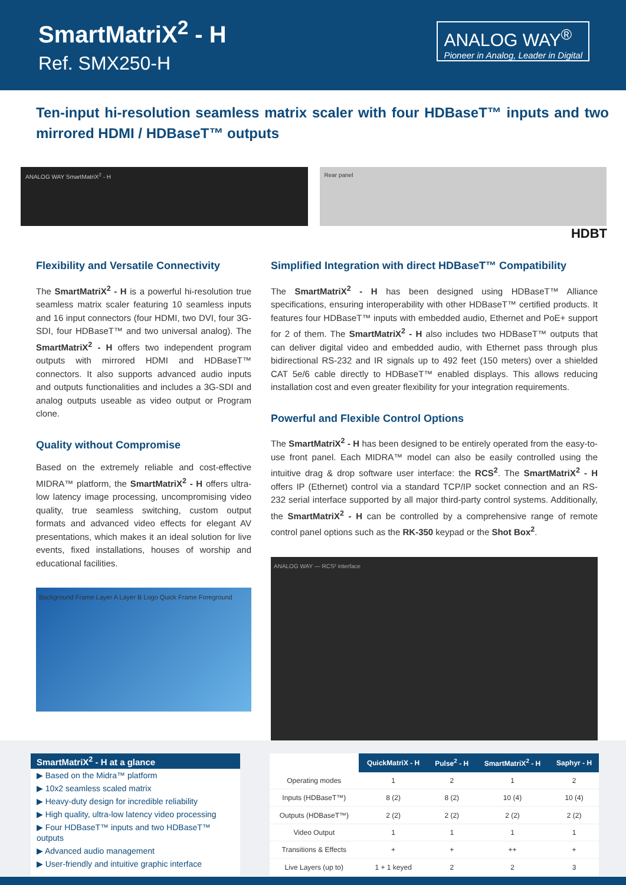SmartMatriX<sup>2</sup> - H
Ref. SMX250-H
ANALOG WAY<sup>®</sup>
Pioneer in Analog, Leader in Digital
Ten-input hi-resolution seamless matrix scaler with four HDBaseT™ inputs and two mirrored HDMI / HDBaseT™ outputs
ANALOG WAY SmartMatriX<sup>2</sup> - H Rear panel
HDBT
Flexibility and Versatile Connectivity
The SmartMatriX<sup>2</sup> - H is a powerful hi-resolution true seamless matrix scaler featuring 10 seamless inputs and 16 input connectors (four HDMI, two DVI, four 3G-SDI, four HDBaseT™ and two universal analog). The SmartMatriX<sup>2</sup> - H offers two independent program outputs with mirrored HDMI and HDBaseT™ connectors. It also supports advanced audio inputs and outputs functionalities and includes a 3G-SDI and analog outputs useable as video output or Program clone.
Quality without Compromise
Based on the extremely reliable and cost-effective MIDRA™ platform, the SmartMatriX<sup>2</sup> - H offers ultra-low latency image processing, uncompromising video quality, true seamless switching, custom output formats and advanced video effects for elegant AV presentations, which makes it an ideal solution for live events, fixed installations, houses of worship and educational facilities.
Background Frame Layer A Layer B Logo Quick Frame Foreground
Simplified Integration with direct HDBaseT™ Compatibility
The SmartMatriX<sup>2</sup> - H has been designed using HDBaseT™ Alliance specifications, ensuring interoperability with other HDBaseT™ certified products. It features four HDBaseT™ inputs with embedded audio, Ethernet and PoE+ support for 2 of them. The SmartMatriX<sup>2</sup> - H also includes two HDBaseT™ outputs that can deliver digital video and embedded audio, with Ethernet pass through plus bidirectional RS-232 and IR signals up to 492 feet (150 meters) over a shielded CAT 5e/6 cable directly to HDBaseT™ enabled displays. This allows reducing installation cost and even greater flexibility for your integration requirements.
Powerful and Flexible Control Options
The SmartMatriX<sup>2</sup> - H has been designed to be entirely operated from the easy-to-use front panel. Each MIDRA™ model can also be easily controlled using the intuitive drag & drop software user interface: the RCS<sup>2</sup>. The SmartMatriX<sup>2</sup> - H offers IP (Ethernet) control via a standard TCP/IP socket connection and an RS-232 serial interface supported by all major third-party control systems. Additionally, the SmartMatriX<sup>2</sup> - H can be controlled by a comprehensive range of remote control panel options such as the RK-350 keypad or the Shot Box<sup>2</sup>.
ANALOG WAY — RCS² interface
SmartMatriX<sup>2</sup> - H at a glance
▶ Based on the Midra™ platform
▶ 10x2 seamless scaled matrix
▶ Heavy-duty design for incredible reliability
▶ High quality, ultra-low latency video processing
▶ Four HDBaseT™ inputs and two HDBaseT™ outputs
▶ Advanced audio management
▶ User-friendly and intuitive graphic interface
| | QuickMatriX - H | Pulse<sup>2</sup> - H | SmartMatriX<sup>2</sup> - H | Saphyr - H |
| --- | --- | --- | --- | --- |
| Operating modes | 1 | 2 | 1 | 2 |
| Inputs (HDBaseT™) | 8 (2) | 8 (2) | 10 (4) | 10 (4) |
| Outputs (HDBaseT™) | 2 (2) | 2 (2) | 2 (2) | 2 (2) |
| Video Output | 1 | 1 | 1 | 1 |
| Transitions & Effects | + | + | ++ | + |
| Live Layers (up to) | 1 + 1 keyed | 2 | 2 | 3 |